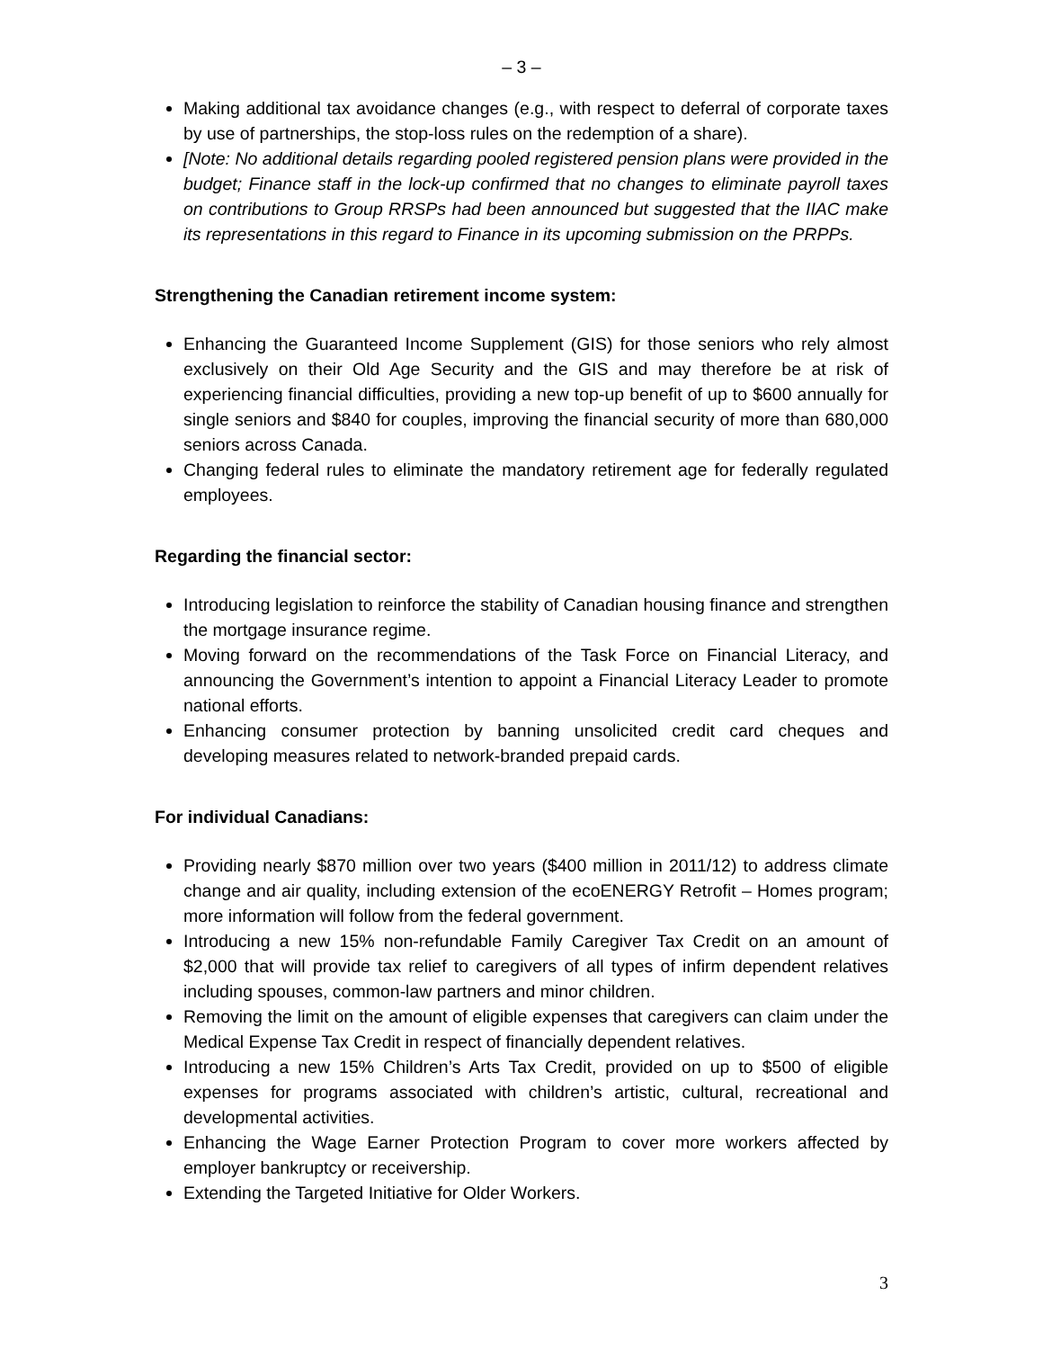– 3 –
Making additional tax avoidance changes (e.g., with respect to deferral of corporate taxes by use of partnerships, the stop-loss rules on the redemption of a share).
[Note: No additional details regarding pooled registered pension plans were provided in the budget; Finance staff in the lock-up confirmed that no changes to eliminate payroll taxes on contributions to Group RRSPs had been announced but suggested that the IIAC make its representations in this regard to Finance in its upcoming submission on the PRPPs.
Strengthening the Canadian retirement income system:
Enhancing the Guaranteed Income Supplement (GIS) for those seniors who rely almost exclusively on their Old Age Security and the GIS and may therefore be at risk of experiencing financial difficulties, providing a new top-up benefit of up to $600 annually for single seniors and $840 for couples, improving the financial security of more than 680,000 seniors across Canada.
Changing federal rules to eliminate the mandatory retirement age for federally regulated employees.
Regarding the financial sector:
Introducing legislation to reinforce the stability of Canadian housing finance and strengthen the mortgage insurance regime.
Moving forward on the recommendations of the Task Force on Financial Literacy, and announcing the Government’s intention to appoint a Financial Literacy Leader to promote national efforts.
Enhancing consumer protection by banning unsolicited credit card cheques and developing measures related to network-branded prepaid cards.
For individual Canadians:
Providing nearly $870 million over two years ($400 million in 2011/12) to address climate change and air quality, including extension of the ecoENERGY Retrofit – Homes program; more information will follow from the federal government.
Introducing a new 15% non-refundable Family Caregiver Tax Credit on an amount of $2,000 that will provide tax relief to caregivers of all types of infirm dependent relatives including spouses, common-law partners and minor children.
Removing the limit on the amount of eligible expenses that caregivers can claim under the Medical Expense Tax Credit in respect of financially dependent relatives.
Introducing a new 15% Children’s Arts Tax Credit, provided on up to $500 of eligible expenses for programs associated with children’s artistic, cultural, recreational and developmental activities.
Enhancing the Wage Earner Protection Program to cover more workers affected by employer bankruptcy or receivership.
Extending the Targeted Initiative for Older Workers.
3